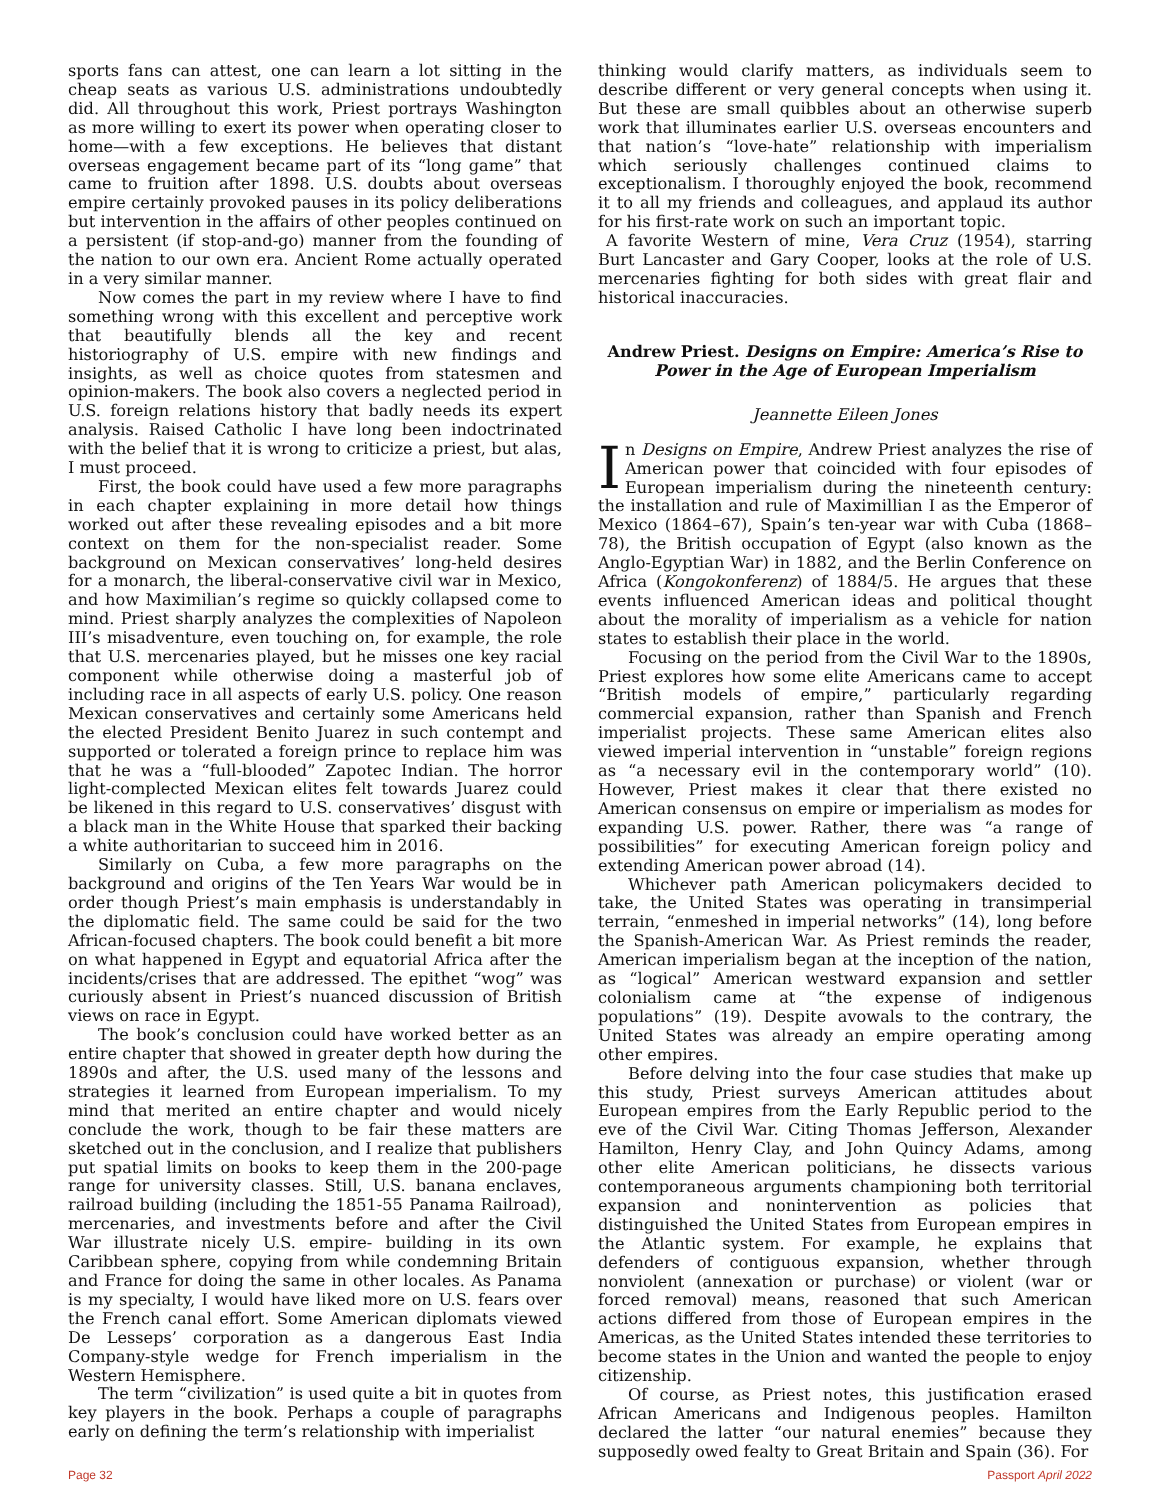sports fans can attest, one can learn a lot sitting in the cheap seats as various U.S. administrations undoubtedly did. All throughout this work, Priest portrays Washington as more willing to exert its power when operating closer to home—with a few exceptions. He believes that distant overseas engagement became part of its “long game” that came to fruition after 1898. U.S. doubts about overseas empire certainly provoked pauses in its policy deliberations but intervention in the affairs of other peoples continued on a persistent (if stop-and-go) manner from the founding of the nation to our own era. Ancient Rome actually operated in a very similar manner.
Now comes the part in my review where I have to find something wrong with this excellent and perceptive work that beautifully blends all the key and recent historiography of U.S. empire with new findings and insights, as well as choice quotes from statesmen and opinion-makers. The book also covers a neglected period in U.S. foreign relations history that badly needs its expert analysis. Raised Catholic I have long been indoctrinated with the belief that it is wrong to criticize a priest, but alas, I must proceed.
First, the book could have used a few more paragraphs in each chapter explaining in more detail how things worked out after these revealing episodes and a bit more context on them for the non-specialist reader. Some background on Mexican conservatives’ long-held desires for a monarch, the liberal-conservative civil war in Mexico, and how Maximilian’s regime so quickly collapsed come to mind. Priest sharply analyzes the complexities of Napoleon III’s misadventure, even touching on, for example, the role that U.S. mercenaries played, but he misses one key racial component while otherwise doing a masterful job of including race in all aspects of early U.S. policy. One reason Mexican conservatives and certainly some Americans held the elected President Benito Juarez in such contempt and supported or tolerated a foreign prince to replace him was that he was a “full-blooded” Zapotec Indian. The horror light-complected Mexican elites felt towards Juarez could be likened in this regard to U.S. conservatives’ disgust with a black man in the White House that sparked their backing a white authoritarian to succeed him in 2016.
Similarly on Cuba, a few more paragraphs on the background and origins of the Ten Years War would be in order though Priest’s main emphasis is understandably in the diplomatic field. The same could be said for the two African-focused chapters. The book could benefit a bit more on what happened in Egypt and equatorial Africa after the incidents/crises that are addressed. The epithet “wog” was curiously absent in Priest’s nuanced discussion of British views on race in Egypt.
The book’s conclusion could have worked better as an entire chapter that showed in greater depth how during the 1890s and after, the U.S. used many of the lessons and strategies it learned from European imperialism. To my mind that merited an entire chapter and would nicely conclude the work, though to be fair these matters are sketched out in the conclusion, and I realize that publishers put spatial limits on books to keep them in the 200-page range for university classes. Still, U.S. banana enclaves, railroad building (including the 1851-55 Panama Railroad), mercenaries, and investments before and after the Civil War illustrate nicely U.S. empire- building in its own Caribbean sphere, copying from while condemning Britain and France for doing the same in other locales. As Panama is my specialty, I would have liked more on U.S. fears over the French canal effort. Some American diplomats viewed De Lesseps’ corporation as a dangerous East India Company-style wedge for French imperialism in the Western Hemisphere.
The term “civilization” is used quite a bit in quotes from key players in the book. Perhaps a couple of paragraphs early on defining the term’s relationship with imperialist
thinking would clarify matters, as individuals seem to describe different or very general concepts when using it. But these are small quibbles about an otherwise superb work that illuminates earlier U.S. overseas encounters and that nation’s “love-hate” relationship with imperialism which seriously challenges continued claims to exceptionalism. I thoroughly enjoyed the book, recommend it to all my friends and colleagues, and applaud its author for his first-rate work on such an important topic.
A favorite Western of mine, Vera Cruz (1954), starring Burt Lancaster and Gary Cooper, looks at the role of U.S. mercenaries fighting for both sides with great flair and historical inaccuracies.
Andrew Priest. Designs on Empire: America’s Rise to Power in the Age of European Imperialism
Jeannette Eileen Jones
In Designs on Empire, Andrew Priest analyzes the rise of American power that coincided with four episodes of European imperialism during the nineteenth century: the installation and rule of Maximillian I as the Emperor of Mexico (1864–67), Spain’s ten-year war with Cuba (1868–78), the British occupation of Egypt (also known as the Anglo-Egyptian War) in 1882, and the Berlin Conference on Africa (Kongokonferenz) of 1884/5. He argues that these events influenced American ideas and political thought about the morality of imperialism as a vehicle for nation states to establish their place in the world.
Focusing on the period from the Civil War to the 1890s, Priest explores how some elite Americans came to accept “British models of empire,” particularly regarding commercial expansion, rather than Spanish and French imperialist projects. These same American elites also viewed imperial intervention in “unstable” foreign regions as “a necessary evil in the contemporary world” (10). However, Priest makes it clear that there existed no American consensus on empire or imperialism as modes for expanding U.S. power. Rather, there was “a range of possibilities” for executing American foreign policy and extending American power abroad (14).
Whichever path American policymakers decided to take, the United States was operating in transimperial terrain, “enmeshed in imperial networks” (14), long before the Spanish-American War. As Priest reminds the reader, American imperialism began at the inception of the nation, as “logical” American westward expansion and settler colonialism came at “the expense of indigenous populations” (19). Despite avowals to the contrary, the United States was already an empire operating among other empires.
Before delving into the four case studies that make up this study, Priest surveys American attitudes about European empires from the Early Republic period to the eve of the Civil War. Citing Thomas Jefferson, Alexander Hamilton, Henry Clay, and John Quincy Adams, among other elite American politicians, he dissects various contemporaneous arguments championing both territorial expansion and nonintervention as policies that distinguished the United States from European empires in the Atlantic system. For example, he explains that defenders of contiguous expansion, whether through nonviolent (annexation or purchase) or violent (war or forced removal) means, reasoned that such American actions differed from those of European empires in the Americas, as the United States intended these territories to become states in the Union and wanted the people to enjoy citizenship.
Of course, as Priest notes, this justification erased African Americans and Indigenous peoples. Hamilton declared the latter “our natural enemies” because they supposedly owed fealty to Great Britain and Spain (36). For
Page 32 Passport April 2022